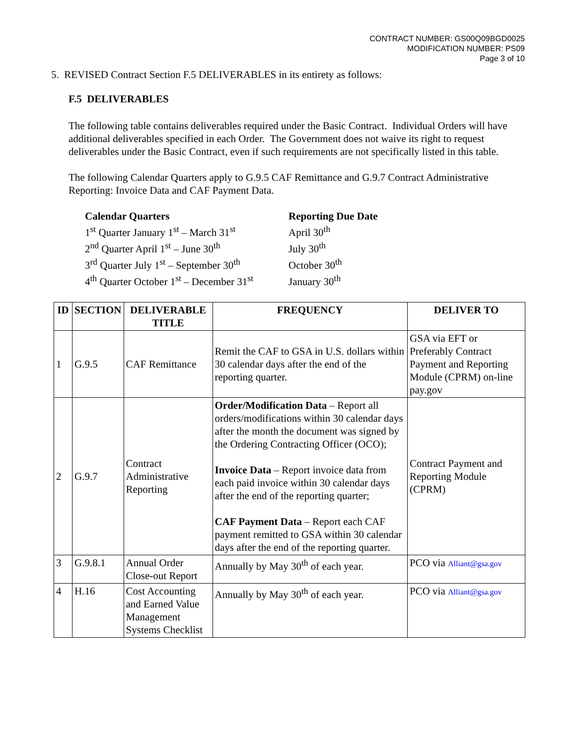CONTRACT NUMBER: GS00Q09BGD0025
MODIFICATION NUMBER: PS09
Page 3 of 10
5. REVISED Contract Section F.5 DELIVERABLES in its entirety as follows:
F.5 DELIVERABLES
The following table contains deliverables required under the Basic Contract. Individual Orders will have additional deliverables specified in each Order. The Government does not waive its right to request deliverables under the Basic Contract, even if such requirements are not specifically listed in this table.
The following Calendar Quarters apply to G.9.5 CAF Remittance and G.9.7 Contract Administrative Reporting: Invoice Data and CAF Payment Data.
Calendar Quarters
1<sup>st</sup> Quarter January 1<sup>st</sup> – March 31<sup>st</sup>
2<sup>nd</sup> Quarter April 1<sup>st</sup> – June 30<sup>th</sup>
3<sup>rd</sup> Quarter July 1<sup>st</sup> – September 30<sup>th</sup>
4<sup>th</sup> Quarter October 1<sup>st</sup> – December 31<sup>st</sup>
Reporting Due Date
April 30<sup>th</sup>
July 30<sup>th</sup>
October 30<sup>th</sup>
January 30<sup>th</sup>
| ID | SECTION | DELIVERABLE TITLE | FREQUENCY | DELIVER TO |
| --- | --- | --- | --- | --- |
| 1 | G.9.5 | CAF Remittance | Remit the CAF to GSA in U.S. dollars within 30 calendar days after the end of the reporting quarter. | GSA via EFT or Preferably Contract Payment and Reporting Module (CPRM) on-line pay.gov |
| 2 | G.9.7 | Contract Administrative Reporting | Order/Modification Data – Report all orders/modifications within 30 calendar days after the month the document was signed by the Ordering Contracting Officer (OCO); Invoice Data – Report invoice data from each paid invoice within 30 calendar days after the end of the reporting quarter; CAF Payment Data – Report each CAF payment remitted to GSA within 30 calendar days after the end of the reporting quarter. | Contract Payment and Reporting Module (CPRM) |
| 3 | G.9.8.1 | Annual Order Close-out Report | Annually by May 30<sup>th</sup> of each year. | PCO via Alliant@gsa.gov |
| 4 | H.16 | Cost Accounting and Earned Value Management Systems Checklist | Annually by May 30<sup>th</sup> of each year. | PCO via Alliant@gsa.gov |